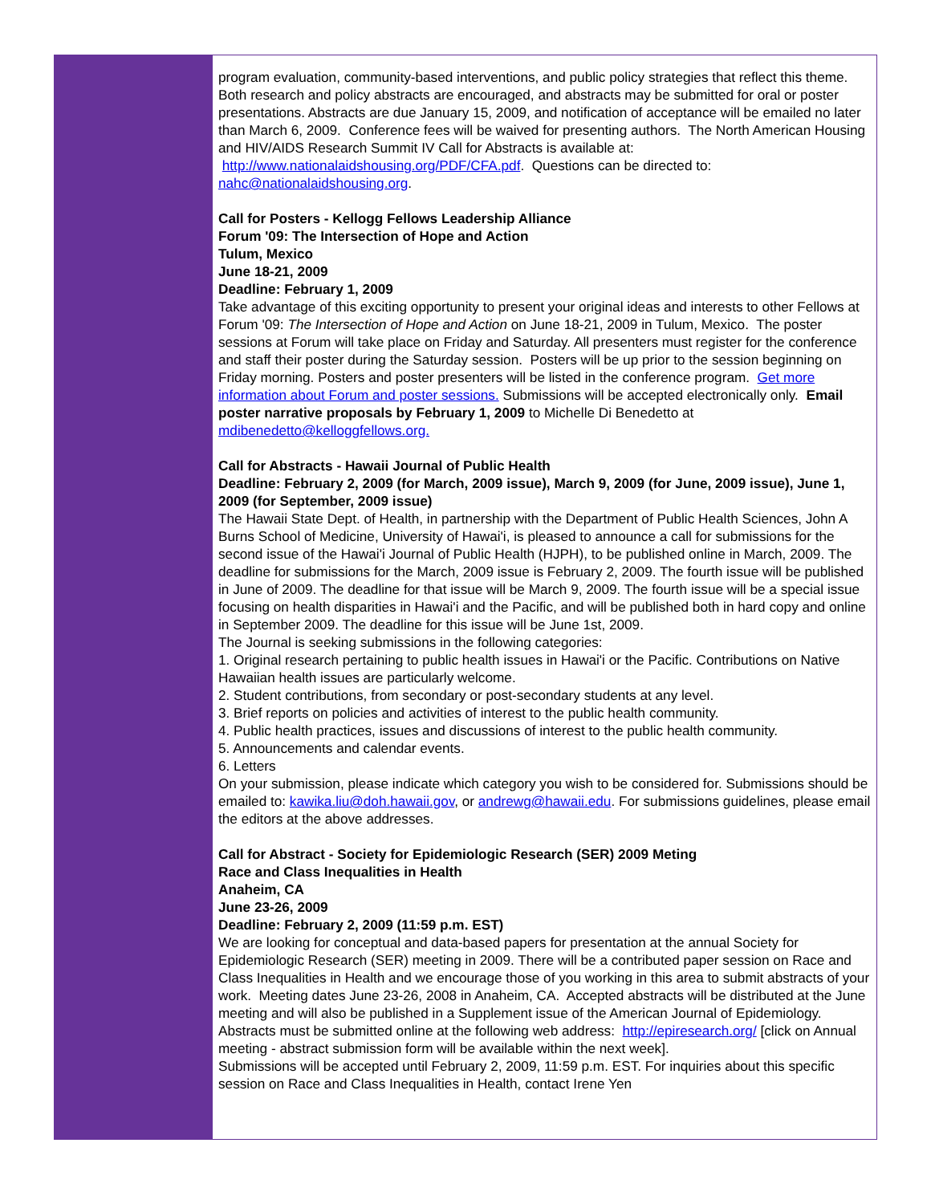program evaluation, community-based interventions, and public policy strategies that reflect this theme. Both research and policy abstracts are encouraged, and abstracts may be submitted for oral or poster presentations. Abstracts are due January 15, 2009, and notification of acceptance will be emailed no later than March 6, 2009. Conference fees will be waived for presenting authors. The North American Housing and HIV/AIDS Research Summit IV Call for Abstracts is available at: http://www.nationalaidshousing.org/PDF/CFA.pdf. Questions can be directed to: nahc@nationalaidshousing.org.
Call for Posters - Kellogg Fellows Leadership Alliance
Forum '09: The Intersection of Hope and Action
Tulum, Mexico
June 18-21, 2009
Deadline: February 1, 2009
Take advantage of this exciting opportunity to present your original ideas and interests to other Fellows at Forum '09: The Intersection of Hope and Action on June 18-21, 2009 in Tulum, Mexico. The poster sessions at Forum will take place on Friday and Saturday. All presenters must register for the conference and staff their poster during the Saturday session. Posters will be up prior to the session beginning on Friday morning. Posters and poster presenters will be listed in the conference program. Get more information about Forum and poster sessions. Submissions will be accepted electronically only. Email poster narrative proposals by February 1, 2009 to Michelle Di Benedetto at
mdibenedetto@kelloggfellows.org.
Call for Abstracts - Hawaii Journal of Public Health
Deadline: February 2, 2009 (for March, 2009 issue), March 9, 2009 (for June, 2009 issue), June 1, 2009 (for September, 2009 issue)
The Hawaii State Dept. of Health, in partnership with the Department of Public Health Sciences, John A Burns School of Medicine, University of Hawai'i, is pleased to announce a call for submissions for the second issue of the Hawai'i Journal of Public Health (HJPH), to be published online in March, 2009. The deadline for submissions for the March, 2009 issue is February 2, 2009. The fourth issue will be published in June of 2009. The deadline for that issue will be March 9, 2009. The fourth issue will be a special issue focusing on health disparities in Hawai'i and the Pacific, and will be published both in hard copy and online in September 2009. The deadline for this issue will be June 1st, 2009.
The Journal is seeking submissions in the following categories:
1. Original research pertaining to public health issues in Hawai'i or the Pacific. Contributions on Native Hawaiian health issues are particularly welcome.
2. Student contributions, from secondary or post-secondary students at any level.
3. Brief reports on policies and activities of interest to the public health community.
4. Public health practices, issues and discussions of interest to the public health community.
5. Announcements and calendar events.
6. Letters
On your submission, please indicate which category you wish to be considered for. Submissions should be emailed to: kawika.liu@doh.hawaii.gov, or andrewg@hawaii.edu. For submissions guidelines, please email the editors at the above addresses.
Call for Abstract - Society for Epidemiologic Research (SER) 2009 Meting
Race and Class Inequalities in Health
Anaheim, CA
June 23-26, 2009
Deadline: February 2, 2009 (11:59 p.m. EST)
We are looking for conceptual and data-based papers for presentation at the annual Society for Epidemiologic Research (SER) meeting in 2009. There will be a contributed paper session on Race and Class Inequalities in Health and we encourage those of you working in this area to submit abstracts of your work. Meeting dates June 23-26, 2008 in Anaheim, CA. Accepted abstracts will be distributed at the June meeting and will also be published in a Supplement issue of the American Journal of Epidemiology. Abstracts must be submitted online at the following web address: http://epiresearch.org/ [click on Annual meeting - abstract submission form will be available within the next week].
Submissions will be accepted until February 2, 2009, 11:59 p.m. EST. For inquiries about this specific session on Race and Class Inequalities in Health, contact Irene Yen